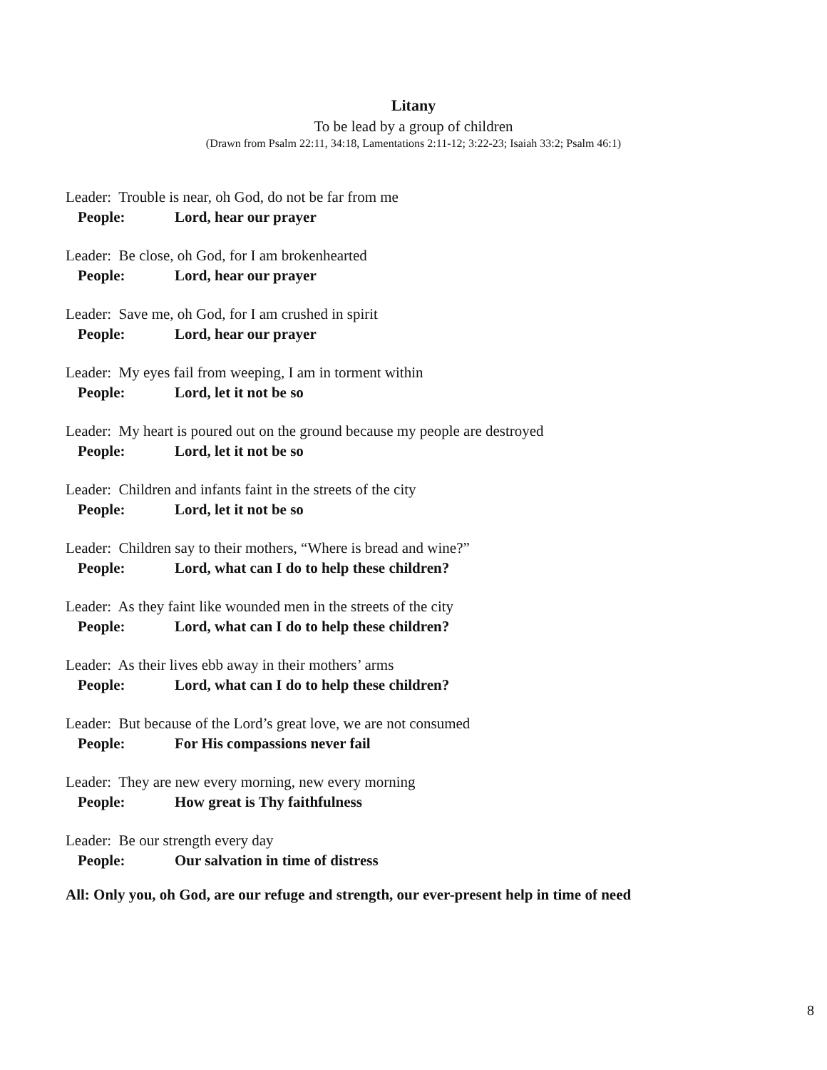Litany
To be lead by a group of children
(Drawn from Psalm 22:11, 34:18, Lamentations 2:11-12; 3:22-23; Isaiah 33:2; Psalm 46:1)
Leader: Trouble is near, oh God, do not be far from me
People: Lord, hear our prayer
Leader: Be close, oh God, for I am brokenhearted
People: Lord, hear our prayer
Leader: Save me, oh God, for I am crushed in spirit
People: Lord, hear our prayer
Leader: My eyes fail from weeping, I am in torment within
People: Lord, let it not be so
Leader: My heart is poured out on the ground because my people are destroyed
People: Lord, let it not be so
Leader: Children and infants faint in the streets of the city
People: Lord, let it not be so
Leader: Children say to their mothers, “Where is bread and wine?”
People: Lord, what can I do to help these children?
Leader: As they faint like wounded men in the streets of the city
People: Lord, what can I do to help these children?
Leader: As their lives ebb away in their mothers’ arms
People: Lord, what can I do to help these children?
Leader: But because of the Lord’s great love, we are not consumed
People: For His compassions never fail
Leader: They are new every morning, new every morning
People: How great is Thy faithfulness
Leader: Be our strength every day
People: Our salvation in time of distress
All: Only you, oh God, are our refuge and strength, our ever-present help in time of need
8